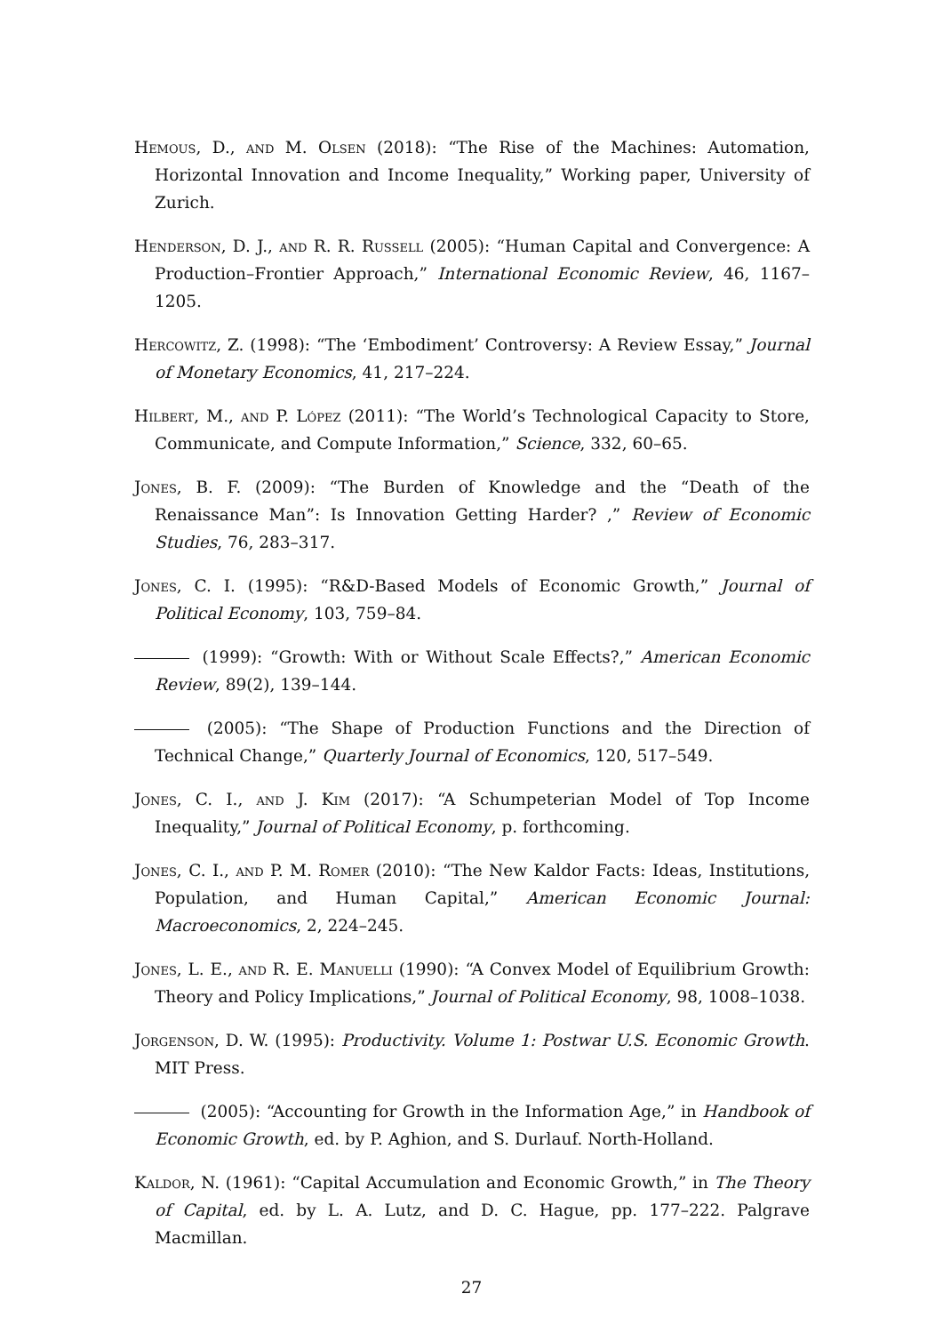Hemous, D., and M. Olsen (2018): “The Rise of the Machines: Automation, Horizontal Innovation and Income Inequality,” Working paper, University of Zurich.
Henderson, D. J., and R. R. Russell (2005): “Human Capital and Convergence: A Production–Frontier Approach,” International Economic Review, 46, 1167–1205.
Hercowitz, Z. (1998): “The ‘Embodiment’ Controversy: A Review Essay,” Journal of Monetary Economics, 41, 217–224.
Hilbert, M., and P. López (2011): “The World’s Technological Capacity to Store, Communicate, and Compute Information,” Science, 332, 60–65.
Jones, B. F. (2009): “The Burden of Knowledge and the “Death of the Renaissance Man”: Is Innovation Getting Harder? ,” Review of Economic Studies, 76, 283–317.
Jones, C. I. (1995): “R&D-Based Models of Economic Growth,” Journal of Political Economy, 103, 759–84.
(1999): “Growth: With or Without Scale Effects?,” American Economic Review, 89(2), 139–144.
(2005): “The Shape of Production Functions and the Direction of Technical Change,” Quarterly Journal of Economics, 120, 517–549.
Jones, C. I., and J. Kim (2017): “A Schumpeterian Model of Top Income Inequality,” Journal of Political Economy, p. forthcoming.
Jones, C. I., and P. M. Romer (2010): “The New Kaldor Facts: Ideas, Institutions, Population, and Human Capital,” American Economic Journal: Macroeconomics, 2, 224–245.
Jones, L. E., and R. E. Manuelli (1990): “A Convex Model of Equilibrium Growth: Theory and Policy Implications,” Journal of Political Economy, 98, 1008–1038.
Jorgenson, D. W. (1995): Productivity. Volume 1: Postwar U.S. Economic Growth. MIT Press.
(2005): “Accounting for Growth in the Information Age,” in Handbook of Economic Growth, ed. by P. Aghion, and S. Durlauf. North-Holland.
Kaldor, N. (1961): “Capital Accumulation and Economic Growth,” in The Theory of Capital, ed. by L. A. Lutz, and D. C. Hague, pp. 177–222. Palgrave Macmillan.
27